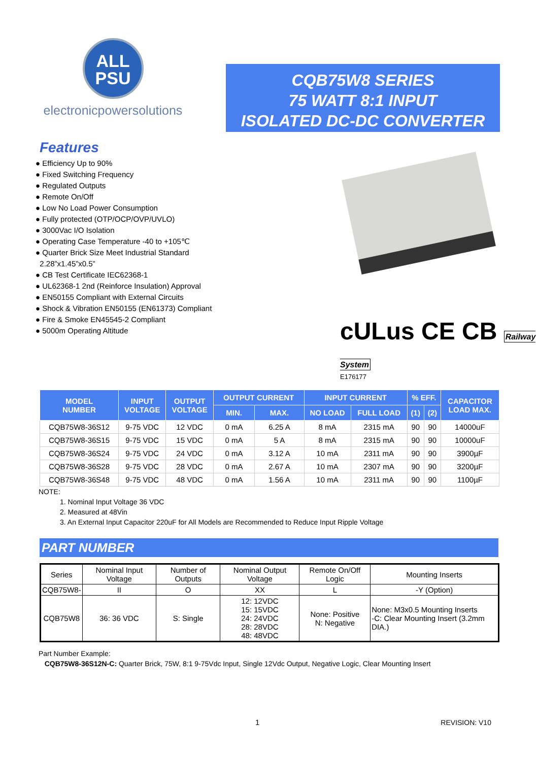ALL
PSU
electronicpowersolutions
CQB75W8 SERIES
75 WATT 8:1 INPUT
ISOLATED DC-DC CONVERTER
Features
● Efficiency Up to 90%
● Fixed Switching Frequency
● Regulated Outputs
● Remote On/Off
● Low No Load Power Consumption
● Fully protected (OTP/OCP/OVP/UVLO)
● 3000Vac I/O Isolation
● Operating Case Temperature -40 to +105℃
● Quarter Brick Size Meet Industrial Standard
2.28”x1.45”x0.5”
● CB Test Certificate IEC62368-1
● UL62368-1 2nd (Reinforce Insulation) Approval
● EN50155 Compliant with External Circuits
● Shock & Vibration EN50155 (EN61373) Compliant
● Fire & Smoke EN45545-2 Compliant
● 5000m Operating Altitude
cULus CE CB Railway System
E176177
| MODEL NUMBER | INPUT VOLTAGE | OUTPUT VOLTAGE | OUTPUT CURRENT | | INPUT CURRENT | | % EFF. | | CAPACITOR LOAD MAX. |
| --- | --- | --- | --- | --- | --- | --- | --- | --- | --- |
| | | | MIN. | MAX. | NO LOAD | FULL LOAD | (1) | (2) | |
| CQB75W8-36S12 | 9-75 VDC | 12 VDC | 0 mA | 6.25 A | 8 mA | 2315 mA | 90 | 90 | 14000uF |
| CQB75W8-36S15 | 9-75 VDC | 15 VDC | 0 mA | 5 A | 8 mA | 2315 mA | 90 | 90 | 10000uF |
| CQB75W8-36S24 | 9-75 VDC | 24 VDC | 0 mA | 3.12 A | 10 mA | 2311 mA | 90 | 90 | 3900µF |
| CQB75W8-36S28 | 9-75 VDC | 28 VDC | 0 mA | 2.67 A | 10 mA | 2307 mA | 90 | 90 | 3200µF |
| CQB75W8-36S48 | 9-75 VDC | 48 VDC | 0 mA | 1.56 A | 10 mA | 2311 mA | 90 | 90 | 1100µF |
NOTE:
1. Nominal Input Voltage 36 VDC
2. Measured at 48Vin
3. An External Input Capacitor 220uF for All Models are Recommended to Reduce Input Ripple Voltage
PART NUMBER
| Series | Nominal Input Voltage | Number of Outputs | Nominal Output Voltage | Remote On/Off Logic | Mounting Inserts |
| CQB75W8- | II | O | XX | L | -Y (Option) |
| CQB75W8 | 36: 36 VDC | S: Single | 12: 12VDC 15: 15VDC 24: 24VDC 28: 28VDC 48: 48VDC | None: Positive N: Negative | None: M3x0.5 Mounting Inserts -C: Clear Mounting Insert (3.2mm DIA.) |
Part Number Example:
CQB75W8-36S12N-C: Quarter Brick, 75W, 8:1 9-75Vdc Input, Single 12Vdc Output, Negative Logic, Clear Mounting Insert
1 REVISION: V10